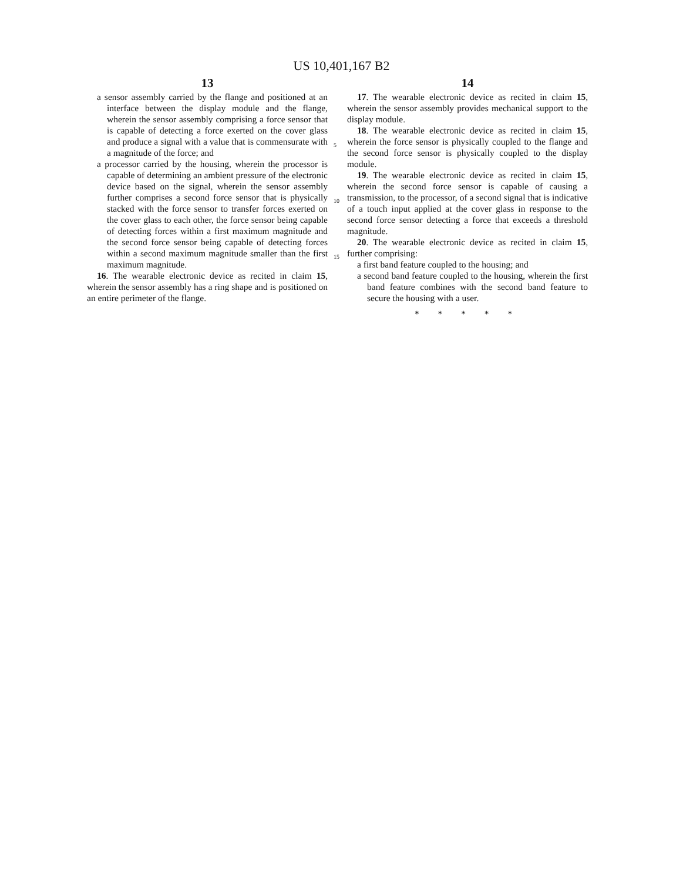US 10,401,167 B2
13
a sensor assembly carried by the flange and positioned at an interface between the display module and the flange, wherein the sensor assembly comprising a force sensor that is capable of detecting a force exerted on the cover glass and produce a signal with a value that is commensurate with a magnitude of the force; and
a processor carried by the housing, wherein the processor is capable of determining an ambient pressure of the electronic device based on the signal, wherein the sensor assembly further comprises a second force sensor that is physically stacked with the force sensor to transfer forces exerted on the cover glass to each other, the force sensor being capable of detecting forces within a first maximum magnitude and the second force sensor being capable of detecting forces within a second maximum magnitude smaller than the first maximum magnitude.
16. The wearable electronic device as recited in claim 15, wherein the sensor assembly has a ring shape and is positioned on an entire perimeter of the flange.
5
10
15
14
17. The wearable electronic device as recited in claim 15, wherein the sensor assembly provides mechanical support to the display module.
18. The wearable electronic device as recited in claim 15, wherein the force sensor is physically coupled to the flange and the second force sensor is physically coupled to the display module.
19. The wearable electronic device as recited in claim 15, wherein the second force sensor is capable of causing a transmission, to the processor, of a second signal that is indicative of a touch input applied at the cover glass in response to the second force sensor detecting a force that exceeds a threshold magnitude.
20. The wearable electronic device as recited in claim 15, further comprising:
a first band feature coupled to the housing; and
a second band feature coupled to the housing, wherein the first band feature combines with the second band feature to secure the housing with a user.
* * * * *